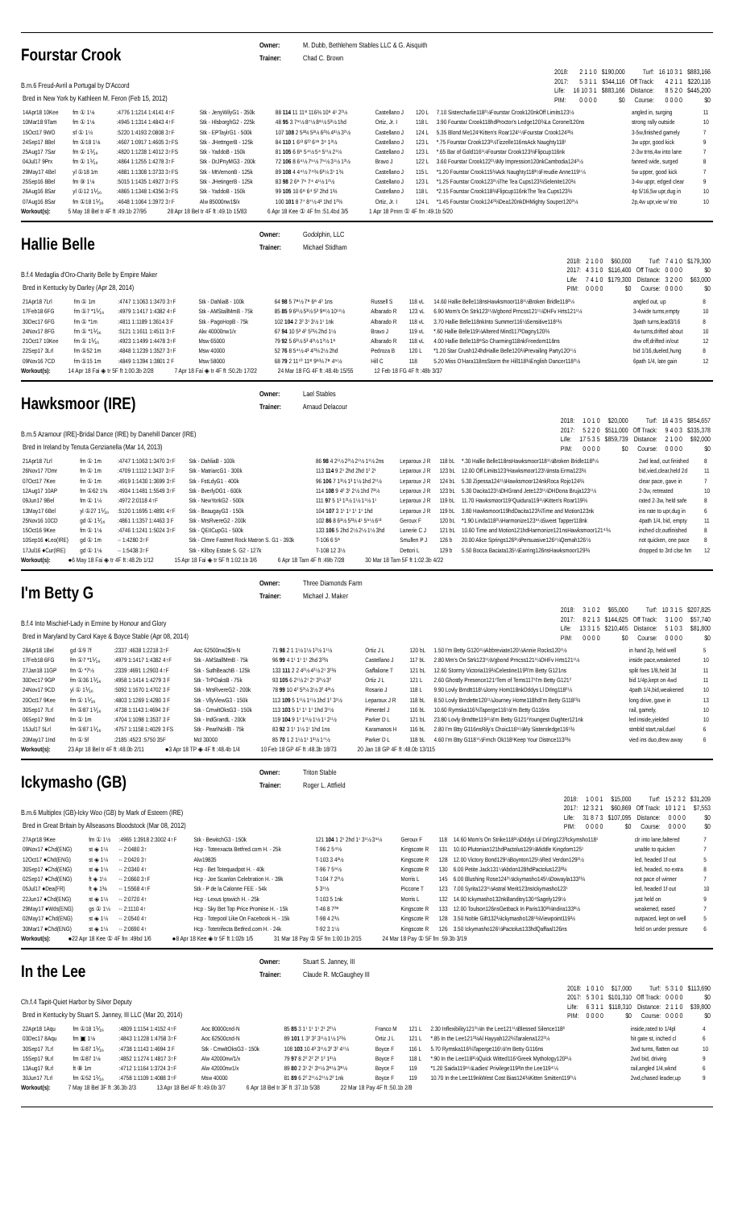Fourstar Crook
Owner: M. Dubb, Bethlehem Stables LLC & G. Aisquith
Trainer: Chad C. Brown
B.m.6 Freud-Avril a Portugal by D'Accord
Bred in New York by Kathleen M. Feron (Feb 15, 2012)
| 2018: | 2 1 1 0 | $190,000 | Turf: | 16 10 3 1 | $883,166 |
| 2017: | 5 3 1 1 | $344,116 | Off Track: | 4 2 1 1 | $220,116 |
| Life: | 16 10 3 1 | $883,166 | Distance: | 8 5 2 0 | $445,200 |
| PIM: | 0 0 0 0 | $0 | Course: | 0 0 0 0 | $0 |
| 14Apr18 10Kee | fm ① 1⅛ | :4776 1:1214 1:4141 4↑F | Stk - JenyWilyG1 - 350k | 88 114 11 11⁹ 116¾ 10⁶ 4¹ 2²¼ | Castellano J | 120 L | 7.10 Sistercharlie118²¼Fourstar Crook120nkOff Limits123½ | angled in, surging | 11 |
| 10Mar18 9Tam | fm ① 1⅛ | :4945 1:1314 1:4843 4↑F | Stk - HlsborghG2 - 225k | 48 95 3 7⁵½ 8⁷½ 8⁶½ 5³½ 1hd | Ortiz, Jr. I | 118 L | 3.90 Fourstar Crook118hdProctor's Ledge120¾La Coronel120ns | strong rally outside | 10 |
| 15Oct17 9WO | sf ① 1¼ | :5220 1:4193 2:0808 3↑F | Stk - EPTaylrG1 - 500k | 107 108 2 5³¾ 5³¼ 6²¾ 4³½ 3²½ | Castellano J | 124 L | 5.35 Blond Me124¹Kitten's Roar124¹½Fourstar Crook124³¾ | 3-5w,finished gamely | 7 |
| 24Sep17 8Bel | fm ①18 1⅛ | :4607 1:0917 1:4605 3↑FS | Stk - JHettngerB - 125k | 84 110 1 6¹³ 6²² 6¹⁹ 3⁴ 1³½ | Castellano J | 123 L | *.75 Fourstar Crook123³½Tizzelle116nsAck Naughty118¹ | 3w uppr, good kick | 9 |
| 25Aug17 7Sar | fm ① 1⅟₁₆ | :4820 1:1238 1:4012 3↑FS | Stk - YaddoB - 150k | 81 105 6 6⁶ 5⁴½ 5⁴ 5¹¼ 2¹¼ | Castellano J | 123 L | *.65 Bar of Gold116¹¼Fourstar Crook123¾Flipcup116nk | 2-3w trns,4w into lane | 7 |
| 04Jul17 9Prx | fm ① 1⅟₁₆ | :4864 1:1255 1:4278 3↑F | Stk - DrJPnyMG3 - 200k | 72 106 8 6⁴½ 7⁵½ 7⁵½ 3¹½ 1²½ | Bravo J | 122 L | 3.60 Fourstar Crook122²½My Impression120nkCambodia124²½ | fanned wide, surged | 8 |
| 29May17 4Bel | yl ①18 1m | :4881 1:1308 1:3733 3↑FS | Stk - MtVernonB - 125k | 89 108 4 4⁴½ 7⁴¾ 6³¼ 3¹ 1¾ | Castellano J | 115 L | *1.20 Fourstar Crook115¾Ack Naughty118³½Freudie Anne119¹¼ | 5w upper, good kick | 7 |
| 25Sep16 8Bel | fm ⑨ 1⅛ | :5015 1:1435 1:4927 3↑FS | Stk - JHetingerB - 125k | 83 98 2 6⁶ 7⁵ 7⁴ 4¹½ 1²½ | Castellano J | 123 L | *1.25 Fourstar Crook123²½The Tea Cups123¾Selenite120¾ | 3-4w uppr, edged clear | 9 |
| 26Aug16 8Sar | yl ①12 1⅟₁₆ | :4865 1:1348 1:4356 3↑FS | Stk - YaddoB - 150k | 99 105 10 6⁶ 6⁴ 5² 2hd 1¾ | Castellano J | 118 L | *2.15 Fourstar Crook118¾Flipcup116nkThe Tea Cups123¾ | 4p 5/16,5w upr,dug in | 10 |
| 07Aug16 8Sar | fm ①18 1⅟₁₆ | :4648 1:1064 1:3972 3↑F | Alw 85000nw1$/x | 100 101 8 7⁷ 8⁷½ 4³ 1hd 1²¾ | Ortiz, Jr. I | 124 L | *1.45 Fourstar Crook124²¾Dea120nkDHMighty Souper120²¼ | 2p,4w upr,vie w/ trio | 10 |
Workout(s): 5 May 18 Bel tr 4F ft :49.1b 27/95 28 Apr 18 Bel tr 4F ft :49.1b 15/83 6 Apr 18 Kee ① 4F fm :51.4bd 3/5 1 Apr 18 Pmm ① 4F fm :49.1b 5/20
Hallie Belle
Owner: Godolphin, LLC
Trainer: Michael Stidham
B.f.4 Medaglia d'Oro-Charity Belle by Empire Maker
Bred in Kentucky by Darley (Apr 28, 2014)
| 2018: | 2 1 0 0 | $60,000 | Turf: | 7 4 1 0 | $179,300 |
| 2017: | 4 3 1 0 | $116,400 | Off Track: | 0 0 0 0 | $0 |
| Life: | 7 4 1 0 | $179,300 | Distance: | 3 2 0 0 | $63,000 |
| PIM: | 0 0 0 0 | $0 | Course: | 0 0 0 0 | $0 |
| 21Apr18 7Lrl | fm ① 1m | :4747 1:1063 1:3470 3↑F | Stk - DahliaB - 100k | 64 98 5 7⁸½ 7⁹ 6⁶ 4² 1ns | Russell S | 118 vL | 14.60 Hallie Belle118nsHawksmoor118¹½Broken Bridle118²¼ | angled out, up | 8 |
| 17Feb18 6FG | fm ①7 *1⅟₁₆ | :4979 1:1417 1:4382 4↑F | Stk - AMStallMmB - 75k | 85 85 9 6³½ 5³½ 5³ 9⁶½ 10¹¹½ | Albarado R | 123 vL | 6.90 Mom's On Strk123¹½Vgbond Prncss121¹¼DHFv Hrts121¹¼ | 3-4wide turns,empty | 10 |
| 30Dec17 6FG | fm ① *1m | :4811 1:1189 1:3614 3 F | Stk - PagoHopB - 75k | 102 104 2 3² 3¹ 3½ 1¹ 1nk | Albarado R | 118 vL | 3.70 Hallie Belle118nkInto Summer116½Sensitive118¹¾ | 3path turns,lead3/16 | 8 |
| 24Nov17 8FG | fm ① *1⅟₁₆ | :5121 1:1611 1:4511 3↑F | Alw 40000nw1/x | 67 94 10 5³ 4² 5²¾ 2hd 1½ | Bravo J | 119 vL | *.60 Hallie Belle119½Altered Mind117³Dagny120¾ | 4w turns,drifted about | 10 |
| 21Oct17 10Kee | fm ① 1⅟₁₆ | :4923 1:1499 1:4478 3↑F | Msw 65000 | 79 92 5 6³½ 5³ 4²½ 1²½ 1⁶ | Albarado R | 118 vL | 4.00 Hallie Belle118⁶So Charming118nkFreedom118ns | drw off,drifted in/out | 12 |
| 22Sep17 3Lrl | fm ①52 1m | :4848 1:1239 1:3527 3↑F | Msw 40000 | 52 76 8 5⁴½ 4³ 4²¾ 2½ 2hd | Pedroza B | 120 L | *1.20 Star Crush124hdHallie Belle120¾Prevailing Party120¹½ | bid 1/16,dueled,hung | 8 |
| 09Nov16 7CD | fm ①15 1m | :4849 1:1394 1:3801 2 F | Msw 58000 | 68 79 2 11¹⁰ 11⁸ 9⁶¾ 7⁸ 4⁵½ | Hill C | 118 | 5.20 Miss O'Hara118nsStorm the Hill118¾English Dancer118²½ | 6path 1/4, late gain | 12 |
Workout(s): 14 Apr 18 Fai ◈ tr 5F ft 1:00.3b 2/28 7 Apr 18 Fai ◈ tr 4F ft :50.2b 17/22 24 Mar 18 FG 4F ft :48.4b 15/55 12 Feb 18 FG 4F ft :48b 3/37
Hawksmoor (IRE)
Owner: Lael Stables
Trainer: Arnaud Delacour
B.m.5 Azamour (IRE)-Bridal Dance (IRE) by Danehill Dancer (IRE)
Bred in Ireland by Tenuta Genzianella (Mar 14, 2013)
| 2018: | 1 0 1 0 | $20,000 | Turf: | 16 4 3 5 | $854,657 |
| 2017: | 5 2 2 0 | $511,000 | Off Track: | 9 4 0 3 | $335,378 |
| Life: | 17 5 3 5 | $859,739 | Distance: | 2 1 0 0 | $92,000 |
| PIM: | 0 0 0 0 | $0 | Course: | 0 0 0 0 | $0 |
| 21Apr18 7Lrl | fm ① 1m | :4747 1:1063 1:3470 3↑F | Stk - DahliaB - 100k | 86 98 4 2¹½ 2²½ 2¹½ 1¹½ 2ns | Leparoux J R | 118 bL | *.30 Hallie Belle118nsHawksmoor118¹½Broken Bridle118²¼ | 2wd lead, out finished | 8 |
| 26Nov17 7Dmr | fm ① 1m | :4709 1:1112 1:3437 3↑F | Stk - MatriarcG1 - 300k | 113 114 9 2¹ 2hd 2hd 1² 2¹ | Leparoux J R | 123 bL | 12.00 Off Limits123¹Hawksmoor123½Insta Erma123¾ | bid,vied,clear,held 2d | 11 |
| 07Oct17 7Kee | fm ① 1m | :4919 1:1430 1:3699 3↑F | Stk - FstLdyG1 - 400k | 96 106 7 1³½ 1³ 1½ 1hd 2¹½ | Leparoux J R | 124 bL | 5.30 Zipessa124¹½Hawksmoor124nkRoca Rojo124¾ | clear pace, gave in | 7 |
| 12Aug17 10AP | fm ①62 1⅜ | :4934 1:1481 1:5549 3↑F | Stk - BverlyDG1 - 600k | 114 108 9 4² 3¹ 2½ 1hd 7³¼ | Leparoux J R | 123 bL | 5.30 Dacita123½DHGrand Jete123¹¼DHDona Bruja123¹¼ | 2-3w, retreated | 10 |
| 09Jun17 9Bel | fm ① 1¼ | :4972 2:0118 4↑F | Stk - NewYorkG2 - 500k | 111 97 5 1³ 1²½ 1½ 1¹½ 1¹ | Leparoux J R | 119 bL | 11.70 Hawksmoor119¹Quidura119¹½Kitten's Roar119¾ | rated 2-3w, held safe | 8 |
| 13May17 6Bel | yl ①27 1⅟₁₆ | :5120 1:1695 1:4891 4↑F | Stk - BeaugayG3 - 150k | 104 107 3 1¹ 1¹ 1¹ 1¹ 1hd | Leparoux J R | 119 bL | 3.80 Hawksmoor119hdDacita123¾Time and Motion123nk | ins rate to upr,dug in | 6 |
| 25Nov16 10CD | gd ① 1⅟₁₆ | :4861 1:1357 1:4463 3 F | Stk - MrsRvereG2 - 200k | 102 86 8 6³½ 5²¾ 4¹ 5⁵½ 6¹³ | Geroux F | 120 bL | *1.90 Linda118²½Harmonize123⁵½Sweet Tapper118nk | 4path 1/4, bid, empty | 11 |
| 15Oct16 9Kee | fm ① 1⅛ | :4746 1:1241 1:5024 3↑F | Stk - QEIICupG1 - 500k | 133 106 5 2hd 2½ 2½ 1½ 3hd | Lanerie C J | 121 bL | 10.60 Time and Motion121hdHarmonize121nsHawksmoor121⁴¾ | inched clr,outfinished | 8 |
| 10Sep16 ♦Leo(IRE) | gd ① 1m | -- 1:4280 3↑F | Stk - Clmre Fastnet Rock Matron S. G1 - 393k | T-106 6 5⁶ | Smullen P J | 126 b | 20.00 Alice Springs126³½Persuasive126¹¼Qemah126½ | not quicken, one pace | 8 |
| 17Jul16 ♦Cur(IRE) | gd ① 1⅛ | -- 1:5438 3↑F | Stk - Kilboy Estate S. G2 - 127k | T-108 12 3½ | Dettori L | 129 b | 5.50 Bocca Baciata135½Earring126nsHawksmoor129¾ | dropped to 3rd clse hm | 12 |
Workout(s): ●6 May 18 Fai ◈ tr 4F ft :48.2b 1/12 15 Apr 18 Fai ◈ tr 5F ft 1:02.1b 3/6 6 Apr 18 Tam 4F ft :49b 7/28 30 Mar 18 Tam 5F ft 1:02.3b 4/22
I'm Betty G
Owner: Three Diamonds Farm
Trainer: Michael J. Maker
B.f.4 Into Mischief-Lady in Ermine by Honour and Glory
Bred in Maryland by Carol Kaye & Boyce Stable (Apr 08, 2014)
| 2018: | 3 1 0 2 | $65,000 | Turf: | 10 3 1 5 | $207,825 |
| 2017: | 8 2 1 3 | $144,625 | Off Track: | 3 1 0 0 | $57,740 |
| Life: | 13 3 1 5 | $210,465 | Distance: | 5 1 0 3 | $81,800 |
| PIM: | 0 0 0 0 | $0 | Course: | 0 0 0 0 | $0 |
| 28Apr18 1Bel | gd ①9 7f | :2337 :4638 1:2218 3↑F | Aoc 62500nw2$/x-N | 71 98 2 1 1½ 1½ 1²½ 1¹½ | Ortiz J L | 120 bL | 1.50 I'm Betty G120¹½Abbreviate120½Annie Rocks120¹½ | in hand 2p, held well | 5 |
| 17Feb18 6FG | fm ①7 *1⅟₁₆ | :4979 1:1417 1:4382 4↑F | Stk - AMStallMmB - 75k | 96 99 4 1¹ 1¹ 1¹ 2hd 3²¾ | Castellano J | 117 bL | 2.80 Mm's On Strk123¹½Vgbond Prncss121¹¼DHFv Hrts121¹¼ | inside pace,weakened | 10 |
| 27Jan18 11GP | fm ① *7½ | :2339 :4691 1:2903 4↑F | Stk - SuthBeachB - 125k | 133 111 2 2 4²½ 4²½ 2¹ 3²¾ | Gaffalione T | 121 bL | 12.60 Stormy Victoria119¾Celestine119²I'm Betty G121ns | split foes 1/8,held 3d | 11 |
| 30Dec17 9GP | fm ①36 1⅟₁₆ | :4958 1:1414 1:4279 3 F | Stk - TrPOaksB - 75k | 93 105 6 2¹½ 2¹ 2¹ 3²½ 3² | Ortiz J L | 121 L | 2.60 Ghostly Presence121¹Tem of Tems117¹I'm Betty G121² | bid 1/4p,kept on 4wd | 11 |
| 24Nov17 9CD | yl ① 1⅟₁₆ | :5092 1:1670 1:4702 3 F | Stk - MrsRvereG2 - 200k | 78 99 10 4² 5²¼ 3½ 3² 4³½ | Rosario J | 118 L | 9.90 Lovly Brndtt118½Jorny Hom118nkDddys Ll Drlng118²¼ | 4path 1/4,bid,weakened | 10 |
| 20Oct17 9Kee | fm ① 1⅟₁₆ | :4803 1:1269 1:4280 3 F | Stk - VllyViewG3 - 150k | 113 109 5 1¹½ 1¹½ 1hd 1² 3¹½ | Leparoux J R | 118 bL | 8.50 Lovly Brndette120¹½Journey Home118hdI'm Betty G118²¾ | long drive, gave in | 13 |
| 30Sep17 7Lrl | fm ①87 1⅟₁₆ | :4738 1:1143 1:4694 3 F | Stk - CmwltOksG3 - 150k | 113 103 5 1¹ 1¹ 1¹ 1hd 3¹½ | Pimentel J | 116 bL | 10.60 Rymska116¾Taperge116½I'm Betty G116ns | rail, gamely, | 10 |
| 06Sep17 9Ind | fm ① 1m | :4704 1:1098 1:3537 3 F | Stk - IndGrandL - 200k | 119 104 9 1¹ 1¹½ 1½ 1¹ 2¹½ | Parker D L | 121 bL | 23.80 Lovly Brndtte119¹½I'm Betty G121¹Youngest Dughter121nk | led inside,yielded | 10 |
| 15Jul17 5Lrl | fm ①87 1⅟₁₆ | :4757 1:1158 1:4029 3 FS | Stk - PearlNcklB - 75k | 83 92 3 1¹ 1½ 1¹ 1hd 1ns | Karamanos H | 116 bL | 2.80 I'm Btty G116nsRily's Choic116⁵½My Sistersledge116¹¾ | stmbld start,rail,duel | 6 |
| 20May17 1Ind | fm ① 5f | :2185 :4523 :5750 35F | Mcl 30000 | 85 70 1 2 1½ 1¹ 1³½ 1⁷½ | Parker D L | 118 bL | 4.60 I'm Btty G118⁷½Frnch Ok118¹Keep Your Distnce113²¾ | vied ins duo,drew away | 6 |
Workout(s): 23 Apr 18 Bel tr 4F ft :48.0b 2/11 ●3 Apr 18 TP ◈ 4F ft :48.4b 1/4 10 Feb 18 GP 4F ft :48.3b 18/73 20 Jan 18 GP 4F ft :48.0b 13/115
Ickymasho (GB)
Owner: Triton Stable
Trainer: Roger L. Attfield
B.m.6 Multiplex (GB)-Icky Woo (GB) by Mark of Esteem (IRE)
Bred in Great Britain by Allseasons Bloodstock (Mar 08, 2012)
| 2018: | 1 0 0 1 | $15,000 | Turf: | 15 2 3 2 | $31,209 |
| 2017: | 12 3 2 1 | $60,869 | Off Track: | 10 1 2 1 | $7,553 |
| Life: | 31 8 7 3 | $107,095 | Distance: | 0 0 0 0 | $0 |
| PIM: | 0 0 0 0 | $0 | Course: | 0 0 0 0 | $0 |
| 27Apr18 9Kee | fm ① 1½ | :4965 1:3918 2:3002 4↑F | Stk - BewitchG3 - 150k | 121 104 1 2¹ 2hd 1¹ 3¹½ 3⁵¼ | Geroux F | 118 | 14.60 Mom's On Strike118³½Dddys Lil Drling123²Ickymsho118¹ | clr into lane,faltered | 7 |
| 09Nov17 ♦Chd(ENG) | st ◈ 1¼ | -- 2:0480 3↑ | Hcp - Toteexacta Betfred.com H. - 25k | T-96 2 5⁴½ | Kingscote R | 131 | 10.00 Plutonian121hdPactolus129½Middle Kingdom125¹ | unable to quicken | 7 |
| 12Oct17 ♦Chd(ENG) | st ◈ 1¼ | -- 2:0420 3↑ | Alw19835 | T-103 3 4³½ | Kingscote R | 128 | 12.00 Victory Bond129½Boynton125½Red Verdon129²½ | led, headed 1f out | 5 |
| 30Sep17 ♦Chd(ENG) | st ◈ 1¼ | -- 2:0340 4↑ | Hcp - Bet Totequadpot H. - 40k | T-96 7 5⁵½ | Kingscote R | 130 | 6.00 Petite Jack131½Abdon128hdPactolus123³¾ | led, headed, no extra | 8 |
| 02Sep17 ♦Chd(ENG) | ft ◈ 1¼ | -- 2:0660 3↑F | Hcp - Joe Scanlon Celebration H. - 39k | T-104 7 2²½ | Morris L | 145 | 6.00 Blushing Rose124²½Ickymasho145½Dowayla133²¾ | not pace of winner | 7 |
| 05Jul17 ♦Dea(FR) | ft ◈ 1⅜ | -- 1:5568 4↑F | Stk - P de la Calonne FEE - 54k | 5 3¹½ | Piccone T | 123 | 7.00 Syrita123¹½Astral Merit123nsIckymasho123¹ | led, headed 1f out | 10 |
| 22Jun17 ♦Chd(ENG) | st ◈ 1¼ | -- 2:0720 4↑ | Hcp - Lexus Ipswich H. - 25k | T-103 5 1nk | Morris L | 132 | 14.00 Ickymasho132nkBanditry130⁴Sagely129½ | just held on | 9 |
| 29May17 ♦Wds(ENG) | gs ① 1¼ | -- 2:1110 4↑ | Hcp - Sky Bet Top Price Promise H. - 15k | T-46 8 7²⁸ | Kingscote R | 133 | 12.00 Toulson126nsGetback In Paris130³¾Indira133³½ | weakened, eased | 7 |
| 02May17 ♦Chd(ENG) | st ◈ 1¼ | -- 2:0540 4↑ | Hcp - Totepool Like On Facebook H. - 15k | T-98 4 2¾ | Kingscote R | 128 | 3.50 Noble Gift132¾Ickymasho128¹¾Viewpoint119¾ | outpaced, kept on well | 5 |
| 30Mar17 ♦Chd(ENG) | st ◈ 1¼ | -- 2:0690 4↑ | Hcp - Totetrifecta Betfred.com H. - 24k | T-92 3 1½ | Kingscote R | 126 | 3.50 Ickymasho126½Pactolus133hdQaffaal126ns | held on under pressure | 6 |
Workout(s): ●22 Apr 18 Kee ① 4F fm :49bd 1/6 ●8 Apr 18 Kee ◈ tr 5F ft 1:02b 1/5 31 Mar 18 Pay ① 5F fm 1:00.1b 2/15 24 Mar 18 Pay ① 5F fm :59.3b 3/19
In the Lee
Owner: Stuart S. Janney, III
Trainer: Claude R. McGaughey III
Ch.f.4 Tapit-Quiet Harbor by Silver Deputy
Bred in Kentucky by Stuart S. Janney, III LLC (Mar 20, 2014)
| 2018: | 1 0 1 0 | $17,000 | Turf: | 5 3 1 0 | $113,690 |
| 2017: | 5 3 0 1 | $101,310 | Off Track: | 0 0 0 0 | $0 |
| Life: | 6 3 1 1 | $118,310 | Distance: | 2 1 1 0 | $39,800 |
| PIM: | 0 0 0 0 | $0 | Course: | 0 0 0 0 | $0 |
| 22Apr18 1Aqu | fm ①18 1⅟₁₆ | :4809 1:1154 1:4152 4↑F | Aoc 80000cnd-N | 85 85 3 1¹ 1¹ 1¹ 2¹ 2²¼ | Franco M | 121 L | 2.30 Inflexibility121²¼In the Lee121¹½Blessed Silence118³ | inside,rated to 1/4pl | 4 |
| 03Dec17 8Aqu | fm ▣ 1⅛ | :4843 1:1228 1:4758 3↑F | Aoc 62500cnd-N | 89 101 1 3² 3² 3¹½ 1½ 1²¾ | Ortiz J L | 121 L | *.85 In the Lee121²¾Al Hayyah122¾Taralena122²¼ | hit gate st, inched cl | 6 |
| 30Sep17 7Lrl | fm ①87 1⅟₁₆ | :4738 1:1143 1:4694 3 F | Stk - CmwltOksG3 - 150k | 108 103 10 4³ 3¹½ 3² 3² 4¹¼ | Boyce F | 116 L | 5.70 Rymska116¾Taperge116½I'm Betty G116ns | 3wd turns, flatten out | 10 |
| 15Sep17 9Lrl | fm ①87 1⅛ | :4852 1:1274 1:4817 3↑F | Alw 42000nw/1/x | 79 97 8 2² 2² 2² 1² 1³½ | Boyce F | 118 L | *.90 In the Lee118³½Quick Witted116¹Greek Mythology120³¼ | 2wd bid, driving | 9 |
| 13Aug17 9Lrl | ft ⑧ 1m | :4712 1:1164 1:3724 3↑F | Alw 42000nw1/x | 89 80 2 3¹ 2¹ 3⁵½ 3⁹½ 3⁸¼ | Boyce F | 119 | *1.20 Saida119⁵½Ladies' Privilege119³In the Lee119⁴¼ | rail,angled 1/4,wknd | 6 |
| 30Jun17 7Lrl | fm ①52 1⅟₁₆ | :4758 1:1109 1:4088 3↑F | Msw 40000 | 81 89 6 2² 2¹½ 2¹½ 2² 1nk | Boyce F | 119 | 10.70 In the Lee119nkWest Cost Bias124¾Kitten Smitten119²¼ | 2wd,chased leader,up | 9 |
Workout(s): 7 May 18 Bel 3F ft :36.3b 2/3 13 Apr 18 Bel 4F ft :49.0b 3/7 6 Apr 18 Bel tr 3F ft :37.1b 5/38 22 Mar 18 Pay 4F ft :50.1b 2/8